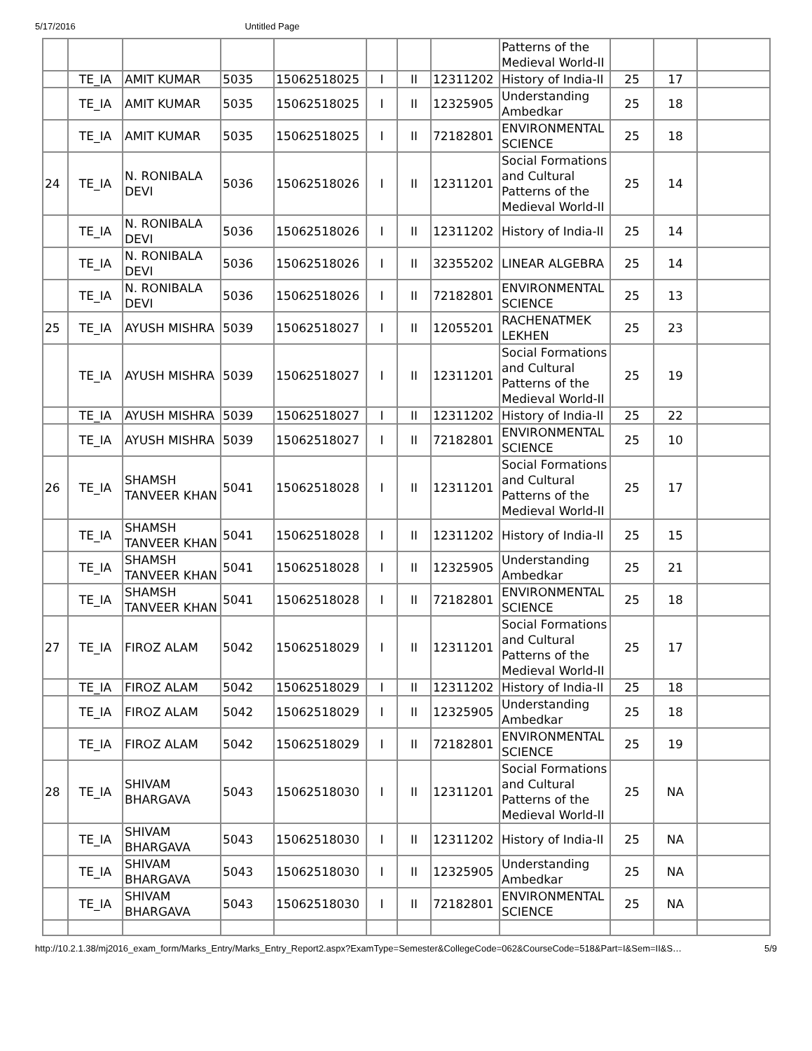5/17/2016 Untitled Page
| | | | | | | | | Patterns of the Medieval World-II | | | |
| | TE_IA | AMIT KUMAR | 5035 | 15062518025 | I | II | 12311202 | History of India-II | 25 | 17 | |
| | TE_IA | AMIT KUMAR | 5035 | 15062518025 | I | II | 12325905 | Understanding Ambedkar | 25 | 18 | |
| | TE_IA | AMIT KUMAR | 5035 | 15062518025 | I | II | 72182801 | ENVIRONMENTAL SCIENCE | 25 | 18 | |
| 24 | TE_IA | N. RONIBALA DEVI | 5036 | 15062518026 | I | II | 12311201 | Social Formations and Cultural Patterns of the Medieval World-II | 25 | 14 | |
| | TE_IA | N. RONIBALA DEVI | 5036 | 15062518026 | I | II | 12311202 | History of India-II | 25 | 14 | |
| | TE_IA | N. RONIBALA DEVI | 5036 | 15062518026 | I | II | 32355202 | LINEAR ALGEBRA | 25 | 14 | |
| | TE_IA | N. RONIBALA DEVI | 5036 | 15062518026 | I | II | 72182801 | ENVIRONMENTAL SCIENCE | 25 | 13 | |
| 25 | TE_IA | AYUSH MISHRA | 5039 | 15062518027 | I | II | 12055201 | RACHENATMEK LEKHEN | 25 | 23 | |
| | TE_IA | AYUSH MISHRA | 5039 | 15062518027 | I | II | 12311201 | Social Formations and Cultural Patterns of the Medieval World-II | 25 | 19 | |
| | TE_IA | AYUSH MISHRA | 5039 | 15062518027 | I | II | 12311202 | History of India-II | 25 | 22 | |
| | TE_IA | AYUSH MISHRA | 5039 | 15062518027 | I | II | 72182801 | ENVIRONMENTAL SCIENCE | 25 | 10 | |
| 26 | TE_IA | SHAMSH TANVEER KHAN | 5041 | 15062518028 | I | II | 12311201 | Social Formations and Cultural Patterns of the Medieval World-II | 25 | 17 | |
| | TE_IA | SHAMSH TANVEER KHAN | 5041 | 15062518028 | I | II | 12311202 | History of India-II | 25 | 15 | |
| | TE_IA | SHAMSH TANVEER KHAN | 5041 | 15062518028 | I | II | 12325905 | Understanding Ambedkar | 25 | 21 | |
| | TE_IA | SHAMSH TANVEER KHAN | 5041 | 15062518028 | I | II | 72182801 | ENVIRONMENTAL SCIENCE | 25 | 18 | |
| 27 | TE_IA | FIROZ ALAM | 5042 | 15062518029 | I | II | 12311201 | Social Formations and Cultural Patterns of the Medieval World-II | 25 | 17 | |
| | TE_IA | FIROZ ALAM | 5042 | 15062518029 | I | II | 12311202 | History of India-II | 25 | 18 | |
| | TE_IA | FIROZ ALAM | 5042 | 15062518029 | I | II | 12325905 | Understanding Ambedkar | 25 | 18 | |
| | TE_IA | FIROZ ALAM | 5042 | 15062518029 | I | II | 72182801 | ENVIRONMENTAL SCIENCE | 25 | 19 | |
| 28 | TE_IA | SHIVAM BHARGAVA | 5043 | 15062518030 | I | II | 12311201 | Social Formations and Cultural Patterns of the Medieval World-II | 25 | NA | |
| | TE_IA | SHIVAM BHARGAVA | 5043 | 15062518030 | I | II | 12311202 | History of India-II | 25 | NA | |
| | TE_IA | SHIVAM BHARGAVA | 5043 | 15062518030 | I | II | 12325905 | Understanding Ambedkar | 25 | NA | |
| | TE_IA | SHIVAM BHARGAVA | 5043 | 15062518030 | I | II | 72182801 | ENVIRONMENTAL SCIENCE | 25 | NA | |
http://10.2.1.38/mj2016_exam_form/Marks_Entry/Marks_Entry_Report2.aspx?ExamType=Semester&CollegeCode=062&CourseCode=518&Part=I&Sem=II&S… 5/9